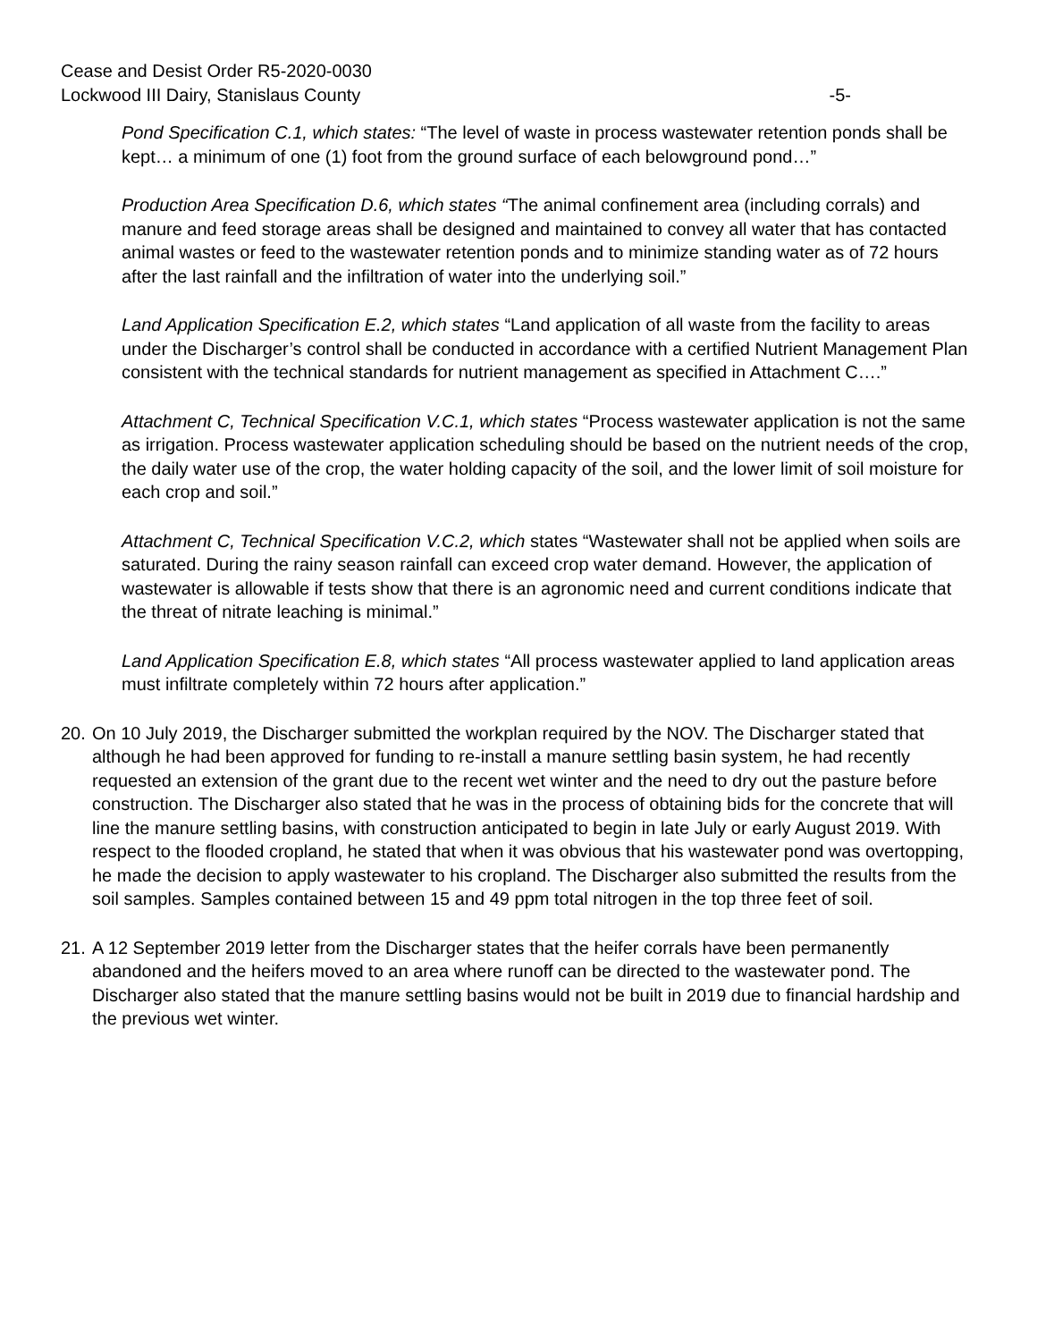Cease and Desist Order R5-2020-0030
Lockwood III Dairy, Stanislaus County -5-
Pond Specification C.1, which states: “The level of waste in process wastewater retention ponds shall be kept… a minimum of one (1) foot from the ground surface of each belowground pond…”
Production Area Specification D.6, which states “The animal confinement area (including corrals) and manure and feed storage areas shall be designed and maintained to convey all water that has contacted animal wastes or feed to the wastewater retention ponds and to minimize standing water as of 72 hours after the last rainfall and the infiltration of water into the underlying soil.”
Land Application Specification E.2, which states “Land application of all waste from the facility to areas under the Discharger’s control shall be conducted in accordance with a certified Nutrient Management Plan consistent with the technical standards for nutrient management as specified in Attachment C….”
Attachment C, Technical Specification V.C.1, which states “Process wastewater application is not the same as irrigation. Process wastewater application scheduling should be based on the nutrient needs of the crop, the daily water use of the crop, the water holding capacity of the soil, and the lower limit of soil moisture for each crop and soil.”
Attachment C, Technical Specification V.C.2, which states “Wastewater shall not be applied when soils are saturated. During the rainy season rainfall can exceed crop water demand. However, the application of wastewater is allowable if tests show that there is an agronomic need and current conditions indicate that the threat of nitrate leaching is minimal.”
Land Application Specification E.8, which states “All process wastewater applied to land application areas must infiltrate completely within 72 hours after application.”
20. On 10 July 2019, the Discharger submitted the workplan required by the NOV. The Discharger stated that although he had been approved for funding to re-install a manure settling basin system, he had recently requested an extension of the grant due to the recent wet winter and the need to dry out the pasture before construction. The Discharger also stated that he was in the process of obtaining bids for the concrete that will line the manure settling basins, with construction anticipated to begin in late July or early August 2019. With respect to the flooded cropland, he stated that when it was obvious that his wastewater pond was overtopping, he made the decision to apply wastewater to his cropland. The Discharger also submitted the results from the soil samples. Samples contained between 15 and 49 ppm total nitrogen in the top three feet of soil.
21. A 12 September 2019 letter from the Discharger states that the heifer corrals have been permanently abandoned and the heifers moved to an area where runoff can be directed to the wastewater pond. The Discharger also stated that the manure settling basins would not be built in 2019 due to financial hardship and the previous wet winter.